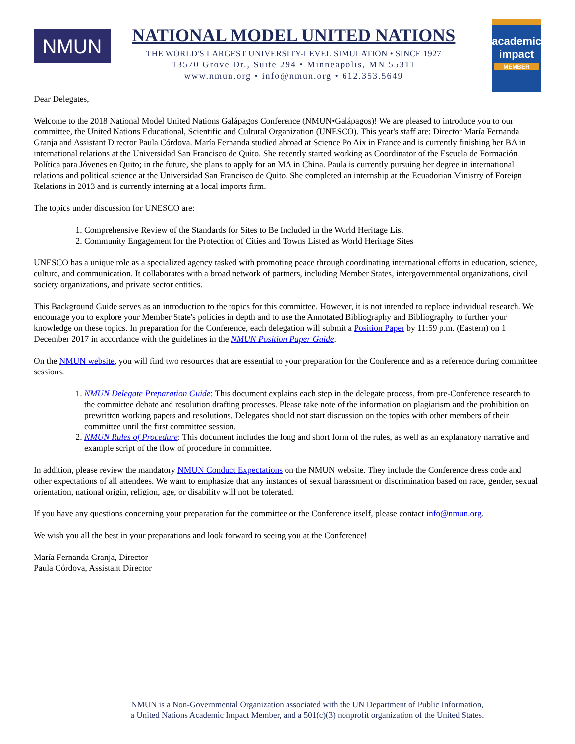NMUN
NATIONAL MODEL UNITED NATIONS
THE WORLD'S LARGEST UNIVERSITY-LEVEL SIMULATION • SINCE 1927
13570 Grove Dr., Suite 294 • Minneapolis, MN 55311
www.nmun.org • info@nmun.org • 612.353.5649
academic impact
MEMBER
Dear Delegates,
Welcome to the 2018 National Model United Nations Galápagos Conference (NMUN•Galápagos)! We are pleased to introduce you to our committee, the United Nations Educational, Scientific and Cultural Organization (UNESCO). This year's staff are: Director María Fernanda Granja and Assistant Director Paula Córdova. María Fernanda studied abroad at Science Po Aix in France and is currently finishing her BA in international relations at the Universidad San Francisco de Quito. She recently started working as Coordinator of the Escuela de Formación Política para Jóvenes en Quito; in the future, she plans to apply for an MA in China. Paula is currently pursuing her degree in international relations and political science at the Universidad San Francisco de Quito. She completed an internship at the Ecuadorian Ministry of Foreign Relations in 2013 and is currently interning at a local imports firm.
The topics under discussion for UNESCO are:
1. Comprehensive Review of the Standards for Sites to Be Included in the World Heritage List
2. Community Engagement for the Protection of Cities and Towns Listed as World Heritage Sites
UNESCO has a unique role as a specialized agency tasked with promoting peace through coordinating international efforts in education, science, culture, and communication. It collaborates with a broad network of partners, including Member States, intergovernmental organizations, civil society organizations, and private sector entities.
This Background Guide serves as an introduction to the topics for this committee. However, it is not intended to replace individual research. We encourage you to explore your Member State's policies in depth and to use the Annotated Bibliography and Bibliography to further your knowledge on these topics. In preparation for the Conference, each delegation will submit a Position Paper by 11:59 p.m. (Eastern) on 1 December 2017 in accordance with the guidelines in the NMUN Position Paper Guide.
On the NMUN website, you will find two resources that are essential to your preparation for the Conference and as a reference during committee sessions.
1. NMUN Delegate Preparation Guide: This document explains each step in the delegate process, from pre-Conference research to the committee debate and resolution drafting processes. Please take note of the information on plagiarism and the prohibition on prewritten working papers and resolutions. Delegates should not start discussion on the topics with other members of their committee until the first committee session.
2. NMUN Rules of Procedure: This document includes the long and short form of the rules, as well as an explanatory narrative and example script of the flow of procedure in committee.
In addition, please review the mandatory NMUN Conduct Expectations on the NMUN website. They include the Conference dress code and other expectations of all attendees. We want to emphasize that any instances of sexual harassment or discrimination based on race, gender, sexual orientation, national origin, religion, age, or disability will not be tolerated.
If you have any questions concerning your preparation for the committee or the Conference itself, please contact info@nmun.org.
We wish you all the best in your preparations and look forward to seeing you at the Conference!
María Fernanda Granja, Director
Paula Córdova, Assistant Director
NMUN is a Non-Governmental Organization associated with the UN Department of Public Information,
a United Nations Academic Impact Member, and a 501(c)(3) nonprofit organization of the United States.